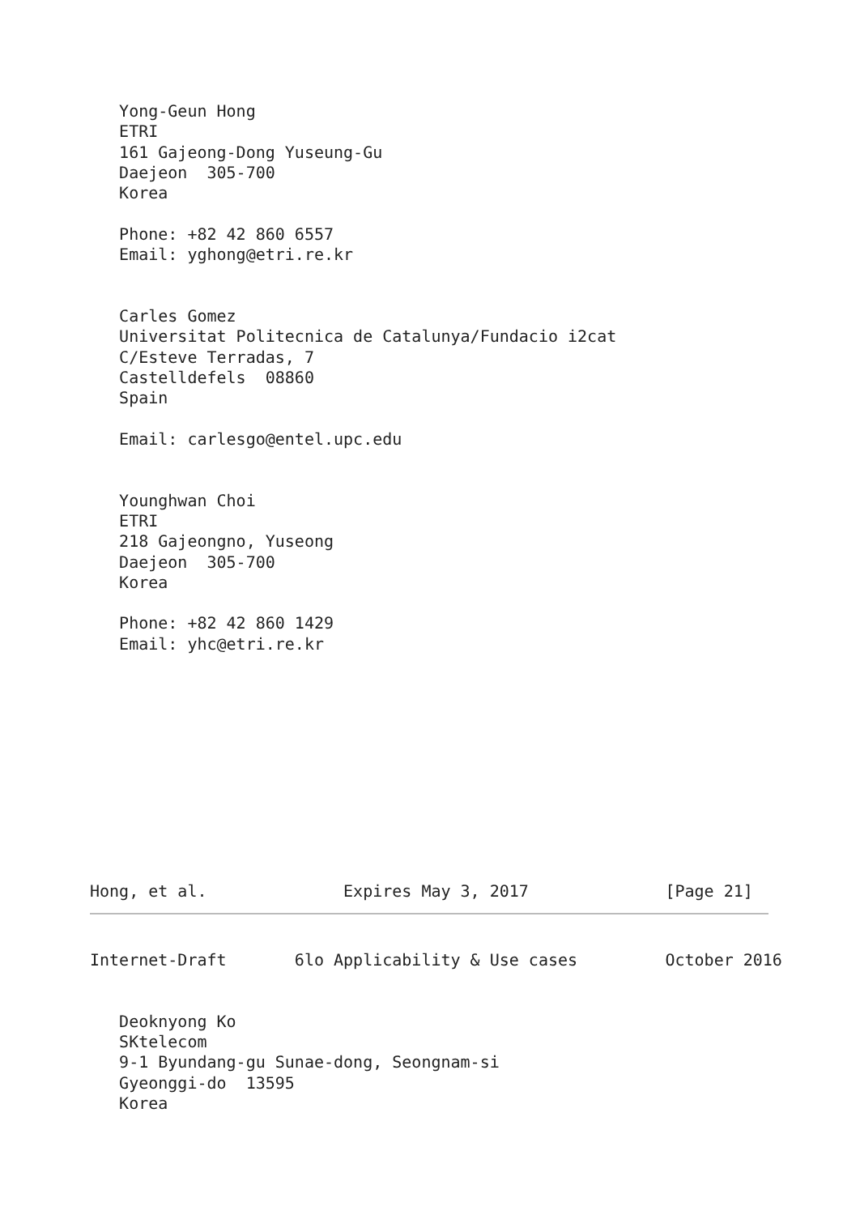Yong-Geun Hong
   ETRI
   161 Gajeong-Dong Yuseung-Gu
   Daejeon  305-700
   Korea

   Phone: +82 42 860 6557
   Email: yghong@etri.re.kr


   Carles Gomez
   Universitat Politecnica de Catalunya/Fundacio i2cat
   C/Esteve Terradas, 7
   Castelldefels  08860
   Spain

   Email: carlesgo@entel.upc.edu


   Younghwan Choi
   ETRI
   218 Gajeongno, Yuseong
   Daejeon  305-700
   Korea

   Phone: +82 42 860 1429
   Email: yhc@etri.re.kr
Hong, et al.              Expires May 3, 2017              [Page 21]
Internet-Draft       6lo Applicability & Use cases         October 2016
   Deoknyong Ko
   SKtelecom
   9-1 Byundang-gu Sunae-dong, Seongnam-si
   Gyeonggi-do  13595
   Korea